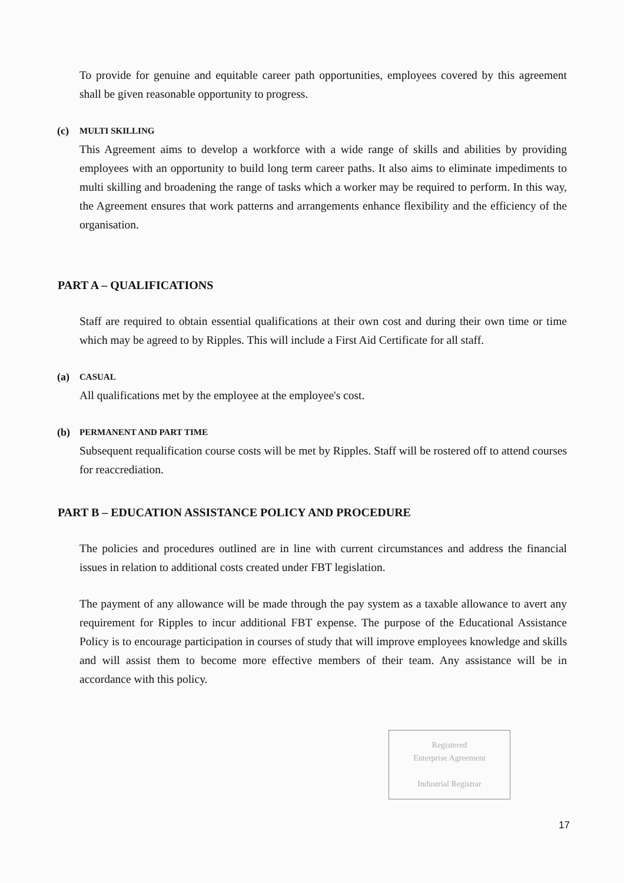To provide for genuine and equitable career path opportunities, employees covered by this agreement shall be given reasonable opportunity to progress.
(c) MULTI SKILLING
This Agreement aims to develop a workforce with a wide range of skills and abilities by providing employees with an opportunity to build long term career paths. It also aims to eliminate impediments to multi skilling and broadening the range of tasks which a worker may be required to perform. In this way, the Agreement ensures that work patterns and arrangements enhance flexibility and the efficiency of the organisation.
PART A – QUALIFICATIONS
Staff are required to obtain essential qualifications at their own cost and during their own time or time which may be agreed to by Ripples. This will include a First Aid Certificate for all staff.
(a) CASUAL
All qualifications met by the employee at the employee's cost.
(b) PERMANENT AND PART TIME
Subsequent requalification course costs will be met by Ripples. Staff will be rostered off to attend courses for reaccrediation.
PART B – EDUCATION ASSISTANCE POLICY AND PROCEDURE
The policies and procedures outlined are in line with current circumstances and address the financial issues in relation to additional costs created under FBT legislation.
The payment of any allowance will be made through the pay system as a taxable allowance to avert any requirement for Ripples to incur additional FBT expense. The purpose of the Educational Assistance Policy is to encourage participation in courses of study that will improve employees knowledge and skills and will assist them to become more effective members of their team. Any assistance will be in accordance with this policy.
Registered
Enterprise Agreement
Industrial Registrar
17